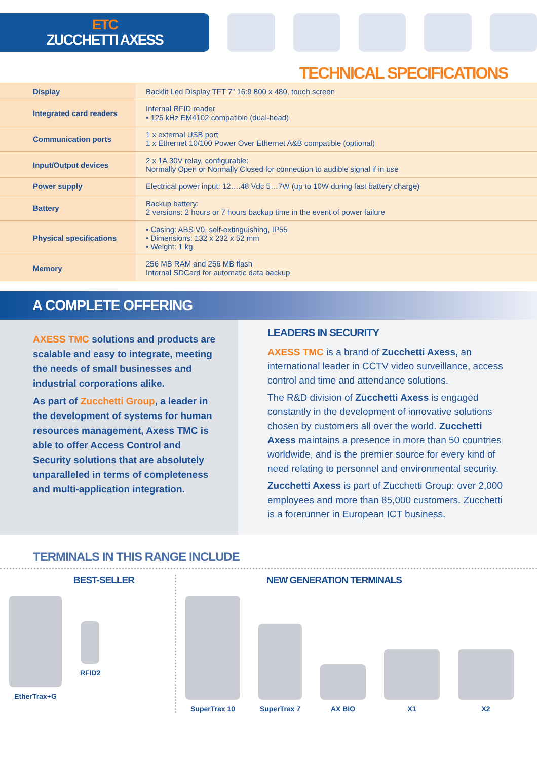ETC
ZUCCHETTI AXESS
TECHNICAL SPECIFICATIONS
| Display | Backlit Led Display TFT 7” 16:9 800 x 480, touch screen |
| Integrated card readers | Internal RFID reader • 125 kHz EM4102 compatible (dual-head) |
| Communication ports | 1 x external USB port 1 x Ethernet 10/100 Power Over Ethernet A&B compatible (optional) |
| Input/Output devices | 2 x 1A 30V relay, configurable: Normally Open or Normally Closed for connection to audible signal if in use |
| Power supply | Electrical power input: 12….48 Vdc 5…7W (up to 10W during fast battery charge) |
| Battery | Backup battery: 2 versions: 2 hours or 7 hours backup time in the event of power failure |
| Physical specifications | • Casing: ABS V0, self-extinguishing, IP55 • Dimensions: 132 x 232 x 52 mm • Weight: 1 kg |
| Memory | 256 MB RAM and 256 MB flash Internal SDCard for automatic data backup |
A COMPLETE OFFERING
AXESS TMC solutions and products are scalable and easy to integrate, meeting the needs of small businesses and industrial corporations alike.
As part of Zucchetti Group, a leader in the development of systems for human resources management, Axess TMC is able to offer Access Control and Security solutions that are absolutely unparalleled in terms of completeness and multi-application integration.
LEADERS IN SECURITY
AXESS TMC is a brand of Zucchetti Axess, an international leader in CCTV video surveillance, access control and time and attendance solutions.
The R&D division of Zucchetti Axess is engaged constantly in the development of innovative solutions chosen by customers all over the world. Zucchetti Axess maintains a presence in more than 50 countries worldwide, and is the premier source for every kind of need relating to personnel and environmental security.
Zucchetti Axess is part of Zucchetti Group: over 2,000 employees and more than 85,000 customers. Zucchetti is a forerunner in European ICT business.
TERMINALS IN THIS RANGE INCLUDE
BEST-SELLER
EtherTrax+G RFID2
NEW GENERATION TERMINALS
SuperTrax 10
SuperTrax 7
AX BIO
X1
X2